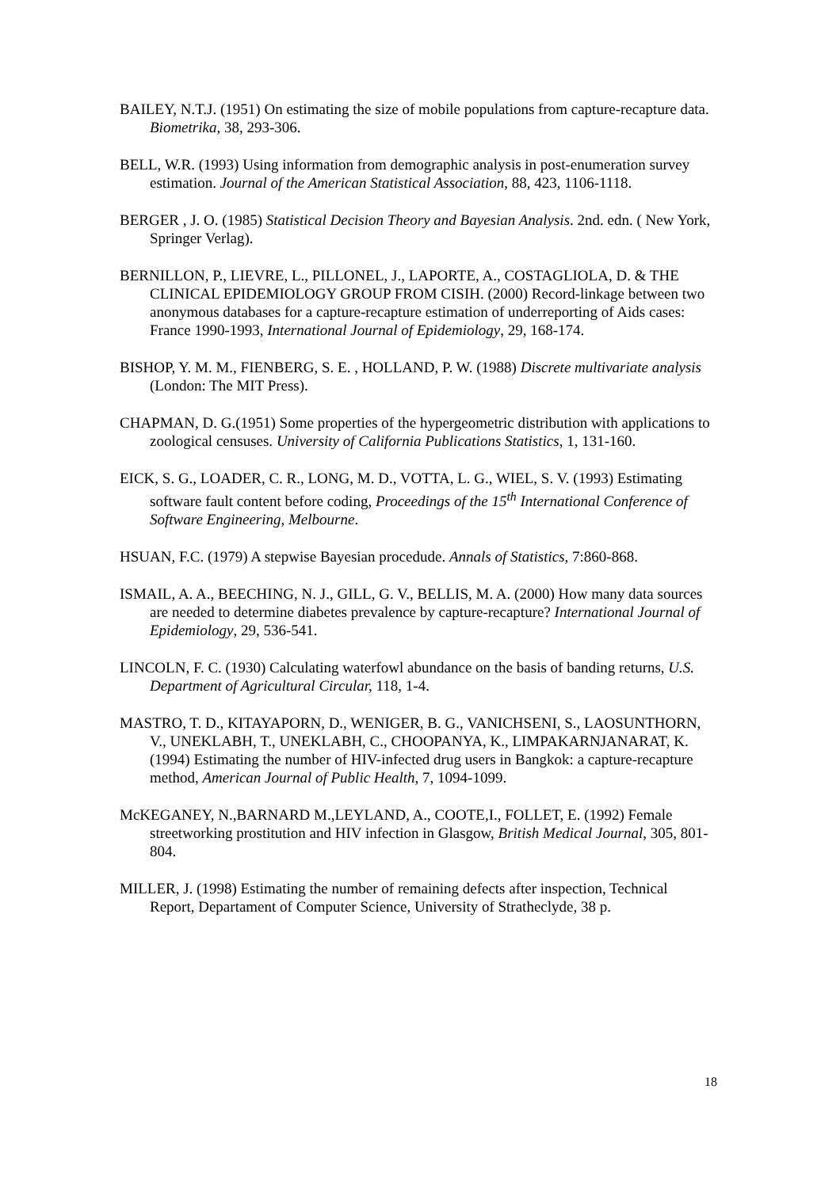BAILEY, N.T.J. (1951) On estimating the size of mobile populations from capture-recapture data. Biometrika, 38, 293-306.
BELL, W.R. (1993) Using information from demographic analysis in post-enumeration survey estimation. Journal of the American Statistical Association, 88, 423, 1106-1118.
BERGER , J. O. (1985) Statistical Decision Theory and Bayesian Analysis. 2nd. edn. ( New York, Springer Verlag).
BERNILLON, P., LIEVRE, L., PILLONEL, J., LAPORTE, A., COSTAGLIOLA, D. & THE CLINICAL EPIDEMIOLOGY GROUP FROM CISIH. (2000) Record-linkage between two anonymous databases for a capture-recapture estimation of underreporting of Aids cases: France 1990-1993, International Journal of Epidemiology, 29, 168-174.
BISHOP, Y. M. M., FIENBERG, S. E. , HOLLAND, P. W. (1988) Discrete multivariate analysis (London: The MIT Press).
CHAPMAN, D. G.(1951) Some properties of the hypergeometric distribution with applications to zoological censuses. University of California Publications Statistics, 1, 131-160.
EICK, S. G., LOADER, C. R., LONG, M. D., VOTTA, L. G., WIEL, S. V. (1993) Estimating software fault content before coding, Proceedings of the 15<sup>th</sup> International Conference of Software Engineering, Melbourne.
HSUAN, F.C. (1979) A stepwise Bayesian procedude. Annals of Statistics, 7:860-868.
ISMAIL, A. A., BEECHING, N. J., GILL, G. V., BELLIS, M. A. (2000) How many data sources are needed to determine diabetes prevalence by capture-recapture? International Journal of Epidemiology, 29, 536-541.
LINCOLN, F. C. (1930) Calculating waterfowl abundance on the basis of banding returns, U.S. Department of Agricultural Circular, 118, 1-4.
MASTRO, T. D., KITAYAPORN, D., WENIGER, B. G., VANICHSENI, S., LAOSUNTHORN, V., UNEKLABH, T., UNEKLABH, C., CHOOPANYA, K., LIMPAKARNJANARAT, K. (1994) Estimating the number of HIV-infected drug users in Bangkok: a capture-recapture method, American Journal of Public Health, 7, 1094-1099.
McKEGANEY, N.,BARNARD M.,LEYLAND, A., COOTE,I., FOLLET, E. (1992) Female streetworking prostitution and HIV infection in Glasgow, British Medical Journal, 305, 801-804.
MILLER, J. (1998) Estimating the number of remaining defects after inspection, Technical Report, Departament of Computer Science, University of Stratheclyde, 38 p.
18